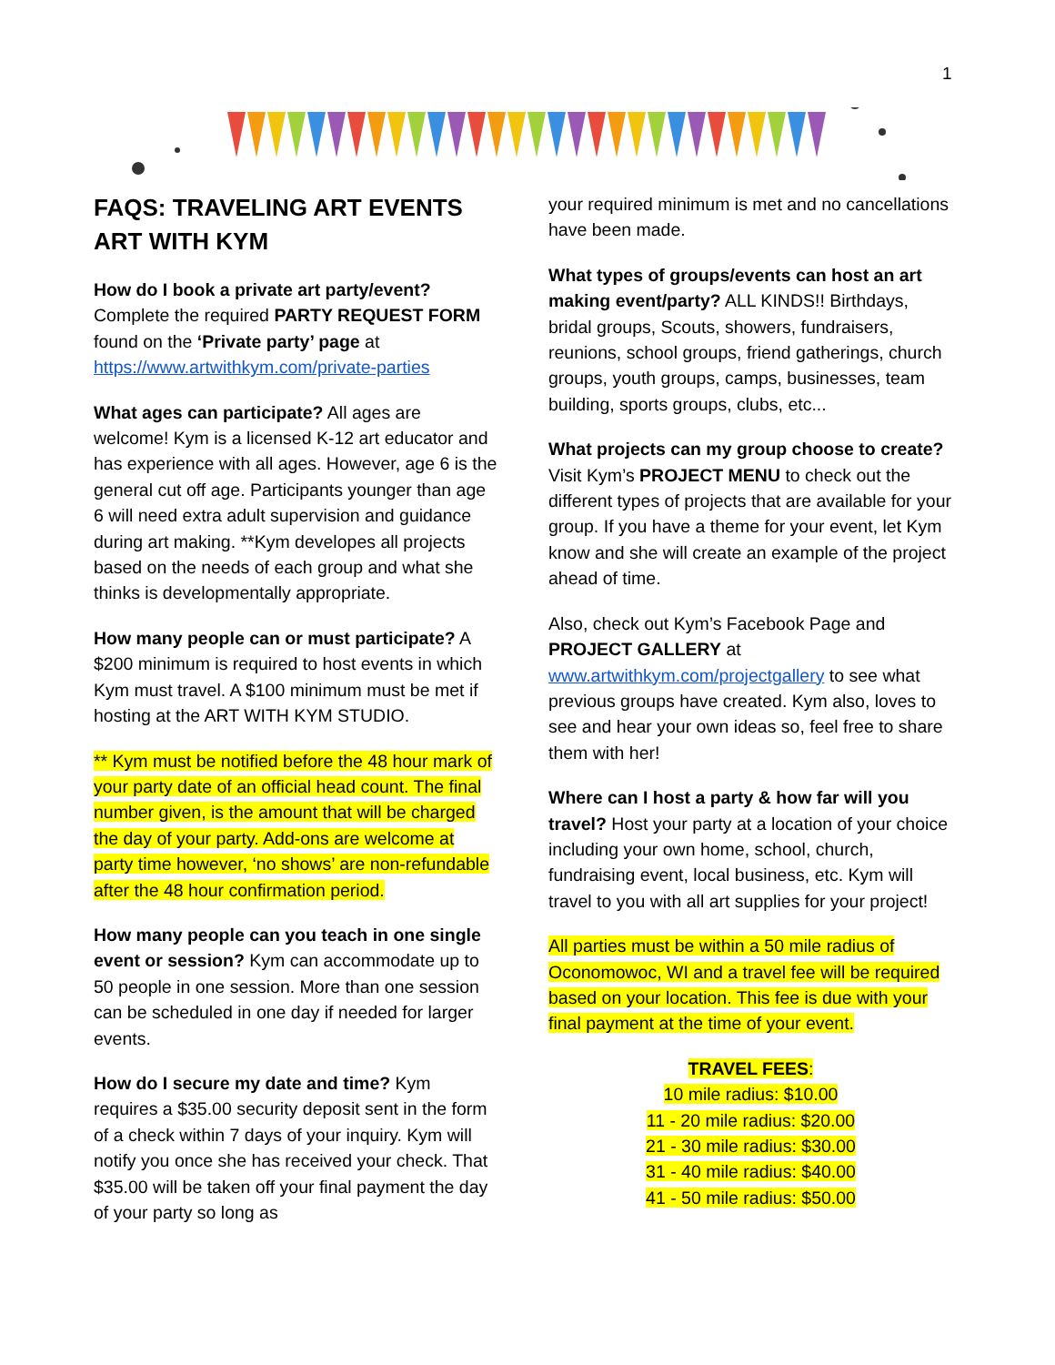1
FAQS: TRAVELING ART EVENTS ART WITH KYM
How do I book a private art party/event?
Complete the required PARTY REQUEST FORM found on the ‘Private party’ page at https://www.artwithkym.com/private-parties
What ages can participate? All ages are welcome! Kym is a licensed K-12 art educator and has experience with all ages. However, age 6 is the general cut off age. Participants younger than age 6 will need extra adult supervision and guidance during art making. **Kym developes all projects based on the needs of each group and what she thinks is developmentally appropriate.
How many people can or must participate? A $200 minimum is required to host events in which Kym must travel. A $100 minimum must be met if hosting at the ART WITH KYM STUDIO.
** Kym must be notified before the 48 hour mark of your party date of an official head count. The final number given, is the amount that will be charged the day of your party. Add-ons are welcome at party time however, ‘no shows’ are non-refundable after the 48 hour confirmation period.
How many people can you teach in one single event or session? Kym can accommodate up to 50 people in one session. More than one session can be scheduled in one day if needed for larger events.
How do I secure my date and time? Kym requires a $35.00 security deposit sent in the form of a check within 7 days of your inquiry. Kym will notify you once she has received your check. That $35.00 will be taken off your final payment the day of your party so long as
your required minimum is met and no cancellations have been made.
What types of groups/events can host an art making event/party? ALL KINDS!! Birthdays, bridal groups, Scouts, showers, fundraisers, reunions, school groups, friend gatherings, church groups, youth groups, camps, businesses, team building, sports groups, clubs, etc...
What projects can my group choose to create? Visit Kym’s PROJECT MENU to check out the different types of projects that are available for your group. If you have a theme for your event, let Kym know and she will create an example of the project ahead of time.
Also, check out Kym’s Facebook Page and PROJECT GALLERY at www.artwithkym.com/projectgallery to see what previous groups have created. Kym also, loves to see and hear your own ideas so, feel free to share them with her!
Where can I host a party & how far will you travel? Host your party at a location of your choice including your own home, school, church, fundraising event, local business, etc. Kym will travel to you with all art supplies for your project!
All parties must be within a 50 mile radius of Oconomowoc, WI and a travel fee will be required based on your location. This fee is due with your final payment at the time of your event.
TRAVEL FEES:
10 mile radius: $10.00
11 - 20 mile radius: $20.00
21 - 30 mile radius: $30.00
31 - 40 mile radius: $40.00
41 - 50 mile radius: $50.00